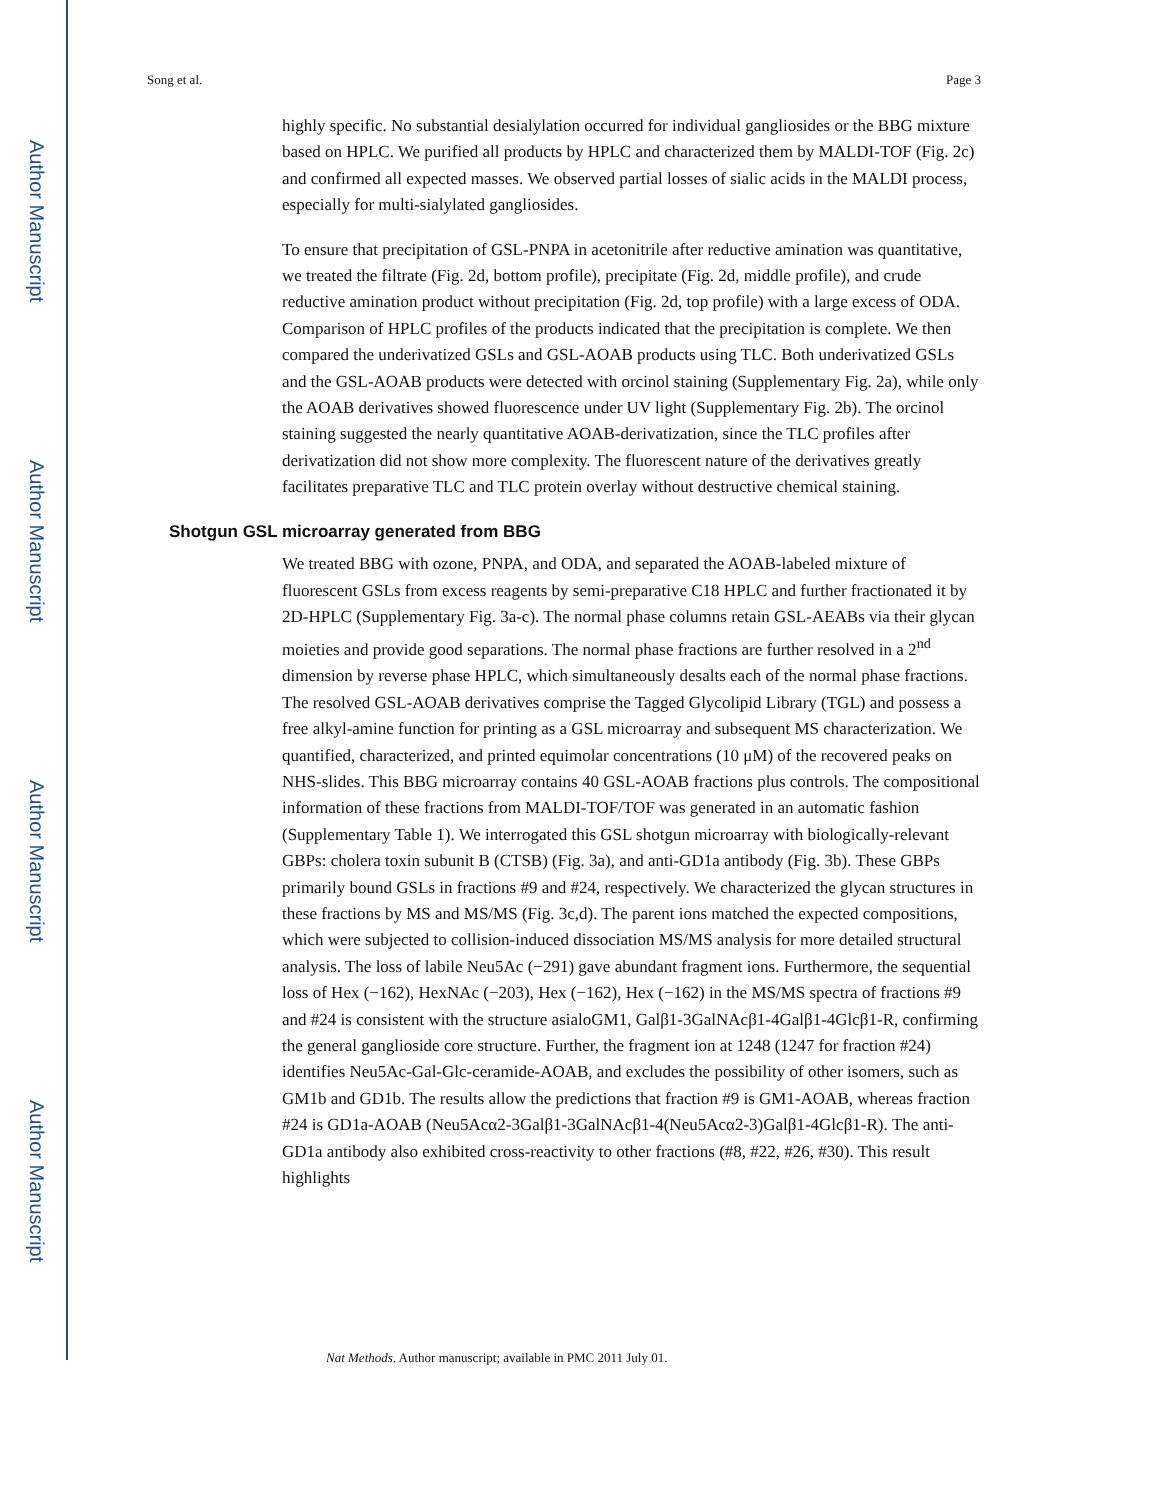Author Manuscript
Author Manuscript
Author Manuscript
Author Manuscript
Song et al. Page 3
highly specific. No substantial desialylation occurred for individual gangliosides or the BBG mixture based on HPLC. We purified all products by HPLC and characterized them by MALDI-TOF (Fig. 2c) and confirmed all expected masses. We observed partial losses of sialic acids in the MALDI process, especially for multi-sialylated gangliosides.
To ensure that precipitation of GSL-PNPA in acetonitrile after reductive amination was quantitative, we treated the filtrate (Fig. 2d, bottom profile), precipitate (Fig. 2d, middle profile), and crude reductive amination product without precipitation (Fig. 2d, top profile) with a large excess of ODA. Comparison of HPLC profiles of the products indicated that the precipitation is complete. We then compared the underivatized GSLs and GSL-AOAB products using TLC. Both underivatized GSLs and the GSL-AOAB products were detected with orcinol staining (Supplementary Fig. 2a), while only the AOAB derivatives showed fluorescence under UV light (Supplementary Fig. 2b). The orcinol staining suggested the nearly quantitative AOAB-derivatization, since the TLC profiles after derivatization did not show more complexity. The fluorescent nature of the derivatives greatly facilitates preparative TLC and TLC protein overlay without destructive chemical staining.
Shotgun GSL microarray generated from BBG
We treated BBG with ozone, PNPA, and ODA, and separated the AOAB-labeled mixture of fluorescent GSLs from excess reagents by semi-preparative C18 HPLC and further fractionated it by 2D-HPLC (Supplementary Fig. 3a-c). The normal phase columns retain GSL-AEABs via their glycan moieties and provide good separations. The normal phase fractions are further resolved in a 2<sup>nd</sup> dimension by reverse phase HPLC, which simultaneously desalts each of the normal phase fractions. The resolved GSL-AOAB derivatives comprise the Tagged Glycolipid Library (TGL) and possess a free alkyl-amine function for printing as a GSL microarray and subsequent MS characterization. We quantified, characterized, and printed equimolar concentrations (10 μM) of the recovered peaks on NHS-slides. This BBG microarray contains 40 GSL-AOAB fractions plus controls. The compositional information of these fractions from MALDI-TOF/TOF was generated in an automatic fashion (Supplementary Table 1). We interrogated this GSL shotgun microarray with biologically-relevant GBPs: cholera toxin subunit B (CTSB) (Fig. 3a), and anti-GD1a antibody (Fig. 3b). These GBPs primarily bound GSLs in fractions #9 and #24, respectively. We characterized the glycan structures in these fractions by MS and MS/MS (Fig. 3c,d). The parent ions matched the expected compositions, which were subjected to collision-induced dissociation MS/MS analysis for more detailed structural analysis. The loss of labile Neu5Ac (−291) gave abundant fragment ions. Furthermore, the sequential loss of Hex (−162), HexNAc (−203), Hex (−162), Hex (−162) in the MS/MS spectra of fractions #9 and #24 is consistent with the structure asialoGM1, Galβ1-3GalNAcβ1-4Galβ1-4Glcβ1-R, confirming the general ganglioside core structure. Further, the fragment ion at 1248 (1247 for fraction #24) identifies Neu5Ac-Gal-Glc-ceramide-AOAB, and excludes the possibility of other isomers, such as GM1b and GD1b. The results allow the predictions that fraction #9 is GM1-AOAB, whereas fraction #24 is GD1a-AOAB (Neu5Acα2-3Galβ1-3GalNAcβ1-4(Neu5Acα2-3)Galβ1-4Glcβ1-R). The anti-GD1a antibody also exhibited cross-reactivity to other fractions (#8, #22, #26, #30). This result highlights
Nat Methods. Author manuscript; available in PMC 2011 July 01.